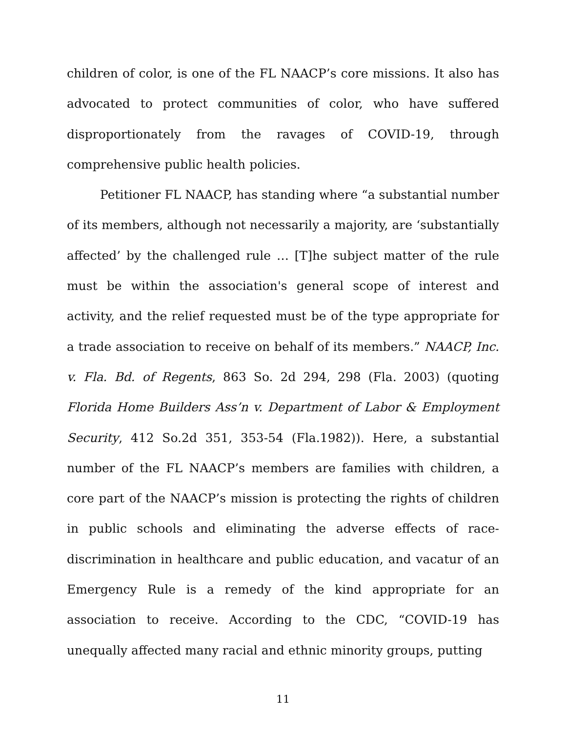children of color, is one of the FL NAACP’s core missions. It also has advocated to protect communities of color, who have suffered disproportionately from the ravages of COVID-19, through comprehensive public health policies.
Petitioner FL NAACP, has standing where “a substantial number of its members, although not necessarily a majority, are ‘substantially affected’ by the challenged rule … [T]he subject matter of the rule must be within the association's general scope of interest and activity, and the relief requested must be of the type appropriate for a trade association to receive on behalf of its members.” NAACP, Inc. v. Fla. Bd. of Regents, 863 So. 2d 294, 298 (Fla. 2003) (quoting Florida Home Builders Ass’n v. Department of Labor & Employment Security, 412 So.2d 351, 353-54 (Fla.1982)). Here, a substantial number of the FL NAACP’s members are families with children, a core part of the NAACP’s mission is protecting the rights of children in public schools and eliminating the adverse effects of race-discrimination in healthcare and public education, and vacatur of an Emergency Rule is a remedy of the kind appropriate for an association to receive. According to the CDC, “COVID-19 has unequally affected many racial and ethnic minority groups, putting
11